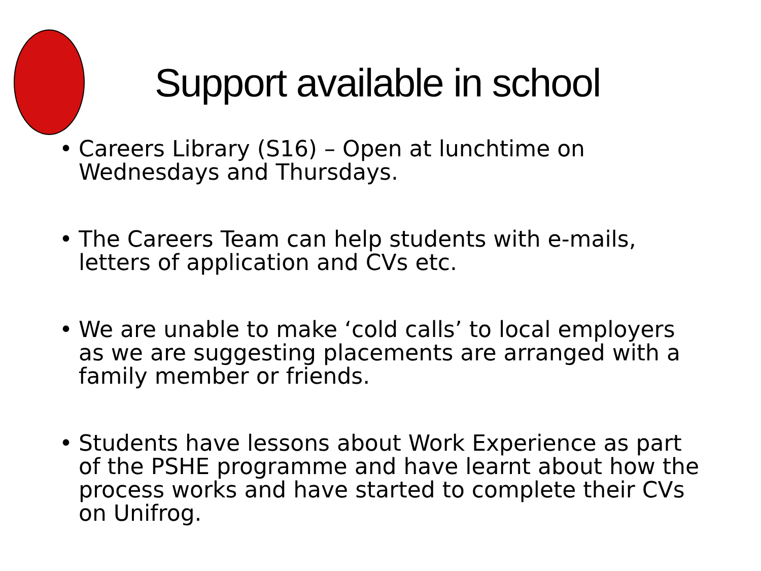Support available in school
• Careers Library (S16) – Open at lunchtime on Wednesdays and Thursdays.
• The Careers Team can help students with e-mails, letters of application and CVs etc.
• We are unable to make ‘cold calls’ to local employers as we are suggesting placements are arranged with a family member or friends.
• Students have lessons about Work Experience as part of the PSHE programme and have learnt about how the process works and have started to complete their CVs on Unifrog.